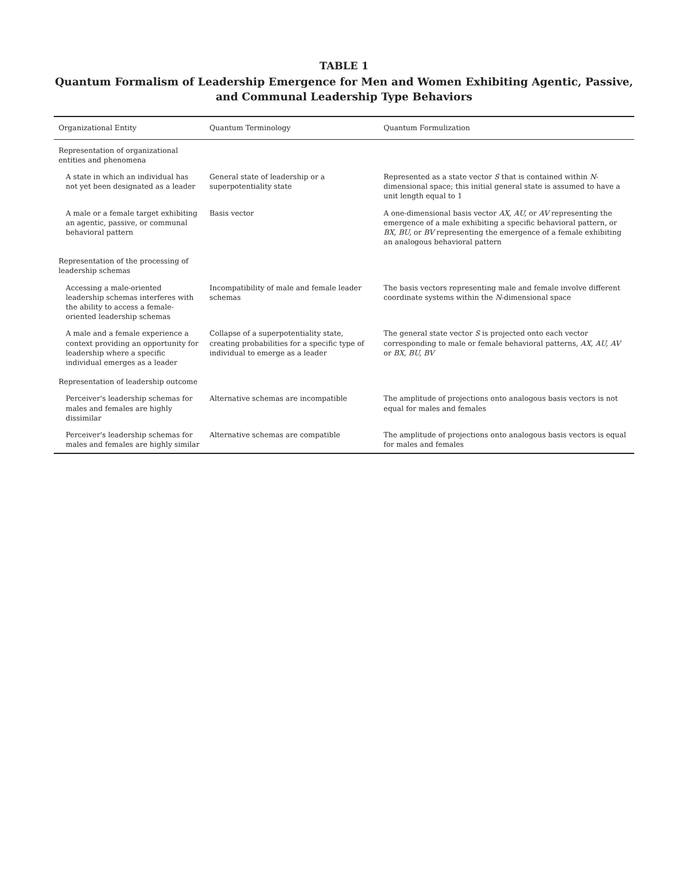TABLE 1
Quantum Formalism of Leadership Emergence for Men and Women Exhibiting Agentic, Passive,
and Communal Leadership Type Behaviors
| Organizational Entity | Quantum Terminology | Quantum Formulization |
| --- | --- | --- |
| Representation of organizational entities and phenomena | | |
| A state in which an individual has not yet been designated as a leader | General state of leadership or a superpotentiality state | Represented as a state vector S that is contained within N -dimensional space; this initial general state is assumed to have a unit length equal to 1 |
| A male or a female target exhibiting an agentic, passive, or communal behavioral pattern | Basis vector | A one-dimensional basis vector AX, AU, or AV representing the emergence of a male exhibiting a specific behavioral pattern, or BX, BU, or BV representing the emergence of a female exhibiting an analogous behavioral pattern |
| Representation of the processing of leadership schemas | | |
| Accessing a male-oriented leadership schemas interferes with the ability to access a female-oriented leadership schemas | Incompatibility of male and female leader schemas | The basis vectors representing male and female involve different coordinate systems within the N -dimensional space |
| A male and a female experience a context providing an opportunity for leadership where a specific individual emerges as a leader | Collapse of a superpotentiality state, creating probabilities for a specific type of individual to emerge as a leader | The general state vector S is projected onto each vector corresponding to male or female behavioral patterns, AX, AU, AV or BX, BU, BV |
| Representation of leadership outcome | | |
| Perceiver's leadership schemas for males and females are highly dissimilar | Alternative schemas are incompatible | The amplitude of projections onto analogous basis vectors is not equal for males and females |
| Perceiver's leadership schemas for males and females are highly similar | Alternative schemas are compatible | The amplitude of projections onto analogous basis vectors is equal for males and females |